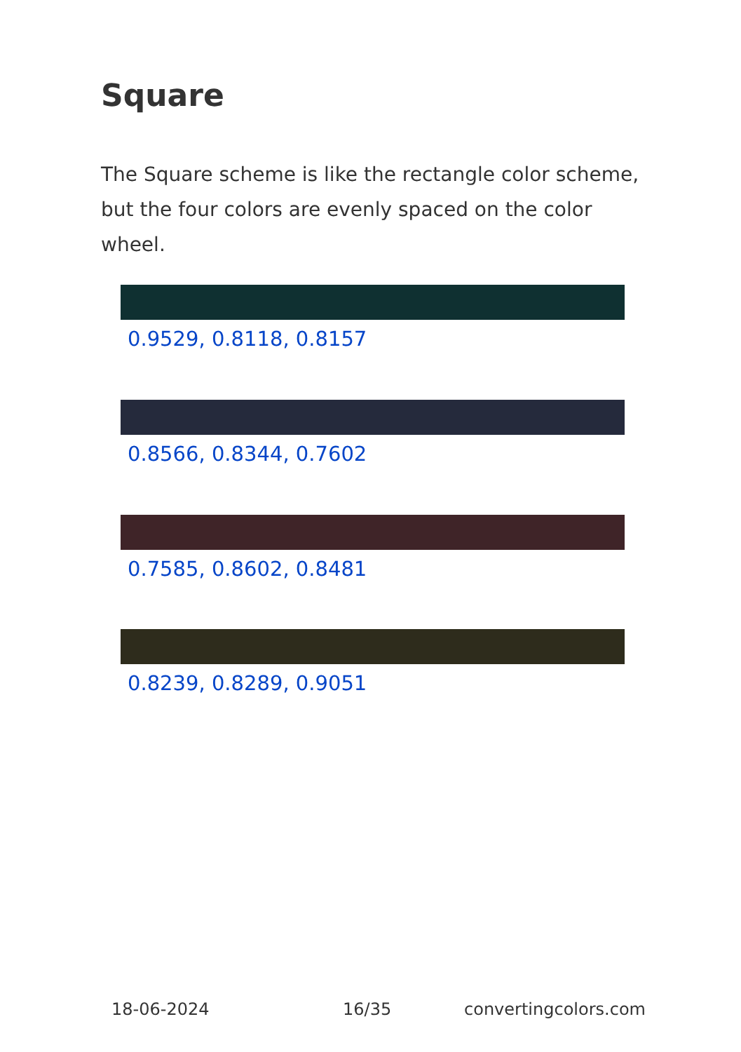Square
The Square scheme is like the rectangle color scheme, but the four colors are evenly spaced on the color wheel.
0.9529, 0.8118, 0.8157
0.8566, 0.8344, 0.7602
0.7585, 0.8602, 0.8481
0.8239, 0.8289, 0.9051
18-06-2024 16/35 convertingcolors.com